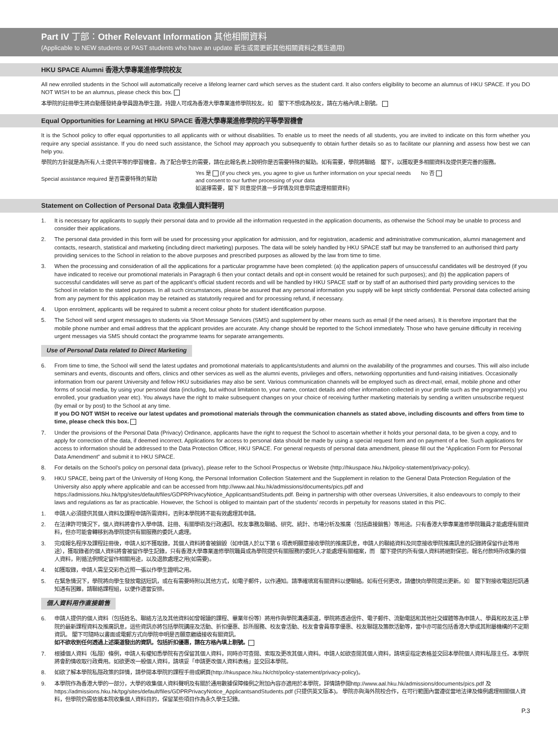Part IV 丁部：Other Relevant Information 其他相關資料
(Applicable to NEW students or PAST students who have an update 新生或需更新其他相關資料之舊生適用)
HKU SPACE Alumni 香港大學專業進修學院校友
All new enrolled students in the School will automatically receive a lifelong learner card which serves as the student card. It also confers eligibility to become an alumnus of HKU SPACE. If you DO NOT WISH to be an alumnus, please check this box.
本學院的註冊學生將自動獲發終身學員證為學生證。持證人可成為香港大學專業進修學院校友。如　閣下不想成為校友，請在方格內填上剔號。
Equal Opportunities for Learning at HKU SPACE 香港大學專業進修學院的平等學習機會
It is the School policy to offer equal opportunities to all applicants with or without disabilities. To enable us to meet the needs of all students, you are invited to indicate on this form whether you require any special assistance. If you do need such assistance, the School may approach you subsequently to obtain further details so as to facilitate our planning and assess how best we can help you.
學院的方針就是為所有人士提供平等的學習機會。為了配合學生的需要，請在此報名表上說明你是否需要特殊的幫助。如有需要，學院將聯絡　閣下，以獲取更多相關資料及提供更完善的服務。
Special assistance required 是否需要特殊的幫助
Yes 是 (if you check yes, you agree to give us further information on your special needs and consent to our further processing of your data
如選擇需要，閣下 同意提供進一步詳情及同意學院處理相關資料)
No 否
Statement on Collection of Personal Data 收集個人資料聲明
1. It is necessary for applicants to supply their personal data and to provide all the information requested in the application documents, as otherwise the School may be unable to process and consider their applications.
2. The personal data provided in this form will be used for processing your application for admission, and for registration, academic and administrative communication, alumni management and contacts, research, statistical and marketing (including direct marketing) purposes. The data will be solely handled by HKU SPACE staff but may be transferred to an authorised third party providing services to the School in relation to the above purposes and prescribed purposes as allowed by the law from time to time.
3. When the processing and consideration of all the applications for a particular programme have been completed: (a) the application papers of unsuccessful candidates will be destroyed (if you have indicated to receive our promotional materials in Paragraph 6 then your contact details and opt-in consent would be retained for such purposes); and (b) the application papers of successful candidates will serve as part of the applicant’s official student records and will be handled by HKU SPACE staff or by staff of an authorised third party providing services to the School in relation to the stated purposes. In all such circumstances, please be assured that any personal information you supply will be kept strictly confidential. Personal data collected arising from any payment for this application may be retained as statutorily required and for processing refund, if necessary.
4. Upon enrolment, applicants will be required to submit a recent colour photo for student identification purpose.
5. The School will send urgent messages to students via Short Message Services (SMS) and supplement by other means such as email (if the need arises). It is therefore important that the mobile phone number and email address that the applicant provides are accurate. Any change should be reported to the School immediately. Those who have genuine difficulty in receiving urgent messages via SMS should contact the programme teams for separate arrangements.
Use of Personal Data related to Direct Marketing
6. From time to time, the School will send the latest updates and promotional materials to applicants/students and alumni on the availability of the programmes and courses. This will also include seminars and events, discounts and offers, clinics and other services as well as the alumni events, privileges and offers, networking opportunities and fund-raising initiatives. Occasionally information from our parent University and fellow HKU subsidiaries may also be sent. Various communication channels will be employed such as direct-mail, email, mobile phone and other forms of social media, by using your personal data (including, but without limitation to, your name, contact details and other information collected in your profile such as the programme(s) you enrolled, your graduation year etc). You always have the right to make subsequent changes on your choice of receiving further marketing materials by sending a written unsubscribe request (by email or by post) to the School at any time.
If you DO NOT WISH to receive our latest updates and promotional materials through the communication channels as stated above, including discounts and offers from time to time, please check this box.
7. Under the provisions of the Personal Data (Privacy) Ordinance, applicants have the right to request the School to ascertain whether it holds your personal data, to be given a copy, and to apply for correction of the data, if deemed incorrect. Applications for access to personal data should be made by using a special request form and on payment of a fee. Such applications for access to information should be addressed to the Data Protection Officer, HKU SPACE. For general requests of personal data amendment, please fill out the “Application Form for Personal Data Amendment” and submit it to HKU SPACE.
8. For details on the School’s policy on personal data (privacy), please refer to the School Prospectus or Website (http://hkuspace.hku.hk/policy-statement/privacy-policy).
9. HKU SPACE, being part of the University of Hong Kong, the Personal Information Collection Statement and the Supplement in relation to the General Data Protection Regulation of the University also apply where applicable and can be accessed from http://www.aal.hku.hk/admissions/documents/pics.pdf and https://admissions.hku.hk/tpg/sites/default/files/GDPRPrivacyNotice_ApplicantsandStudents.pdf. Being in partnership with other overseas Universities, it also endeavours to comply to their laws and regulations as far as practicable. However, the School is obliged to maintain part of the students’ records in perpetuity for reasons stated in this PIC.
1. 申請人必須提供其個人資料及課程申請所需資料，否則本學院將不能有效處理其申請。
2. 在法律許可情況下，個人資料將會作入學申請、註冊、有關學術及行政通訊、校友事務及聯絡、研究、統計、市場分析及推廣（包括直接銷售）等用途。只有香港大學專業進修學院職員才能處理有關資料，但亦可能會轉移到為學院提供有關服務的委託人處理。
3. 完成報名程序及課程註冊後，申請人如不獲取錄，其個人資料將會被銷毀（如申請人於以下第 6 項表明願意接收學院的推廣訊息，申請人的聯絡資料及同意接收學院推廣訊息的記錄將保留作此等用途），獲取錄者的個人資料將會被留作學生記錄，只有香港大學專業進修學院職員或為學院提供有關服務的委託人才能處理有關檔案，而　閣下提供的所有個人資料將絕對保密。報名付款時所收集的個人資料，則循法例規定留作相關用途，以及退款處理之用(如需要)。
4. 如獲取錄，申請人需呈交彩色近照一張以作學生證明之用。
5. 在緊急情況下，學院將向學生發放電話短訊，或在有需要時附以其他方式，如電子郵件，以作通知。請準確填寫有關資料以便聯絡。如有任何更改，請儘快向學院提出更新。如　閣下對接收電話短訊通知遇有困難，請聯絡課程組，以便作適當安排。
個人資料用作直接銷售
6. 申請人提供的個人資料（包括姓名、聯絡方法及其他資料如曾報讀的課程、畢業年份等）將用作與學院溝通渠道，學院將透過信件、電子郵件、流動電話和其他社交媒體等為申請人、學員和校友送上學院的最新課程資料及推廣訊息，這些資訊亦將包括學院講座及活動、折扣優惠、診所服務、校友會活動、校友會會員尊享優惠、校友聯誼及籌款活動等，當中亦可能包括香港大學或其附屬機構的不定期資訊。 閣下可隨時以書面或電郵方式向學院申明是否願意繼續接收有關資訊。
如不欲收到任何透過上述渠道發出的資訊，包括折扣優惠，請在方格內填上剔號。
7. 根據個人資料（私隱）條例，申請人有權知悉學院有否保留其個人資料，同時亦可查閱、索取及更改其個人資料。申請人如欲查閱其個人資料，請填妥指定表格並交回本學院個人資料私隱主任。本學院將會酌情收取行政費用。如欲更改一般個人資料，請填妥「申請更改個人資料表格」並交回本學院。
8. 如欲了解本學院私隱政策的詳情，請參閱本學院的課程手冊或網頁(http://hkuspace.hku.hk/cht/policy-statement/privacy-policy)。
9. 本學院作為香港大學的一部分，大學的收集個人資料聲明及有關於通用數據保障條例之附加內容亦適用於本學院，詳情請參閱http://www.aal.hku.hk/admissions/documents/pics.pdf 及 https://admissions.hku.hk/tpg/sites/default/files/GDPRPrivacyNotice_ApplicantsandStudents.pdf (只提供英文版本)。 學院亦與海外院校合作，在可行範圍內當遵從當地法律及條例處理相關個人資料，但學院仍需依循本院收集個人資料目的，保留某些項目作為永久學生記錄。
P.3